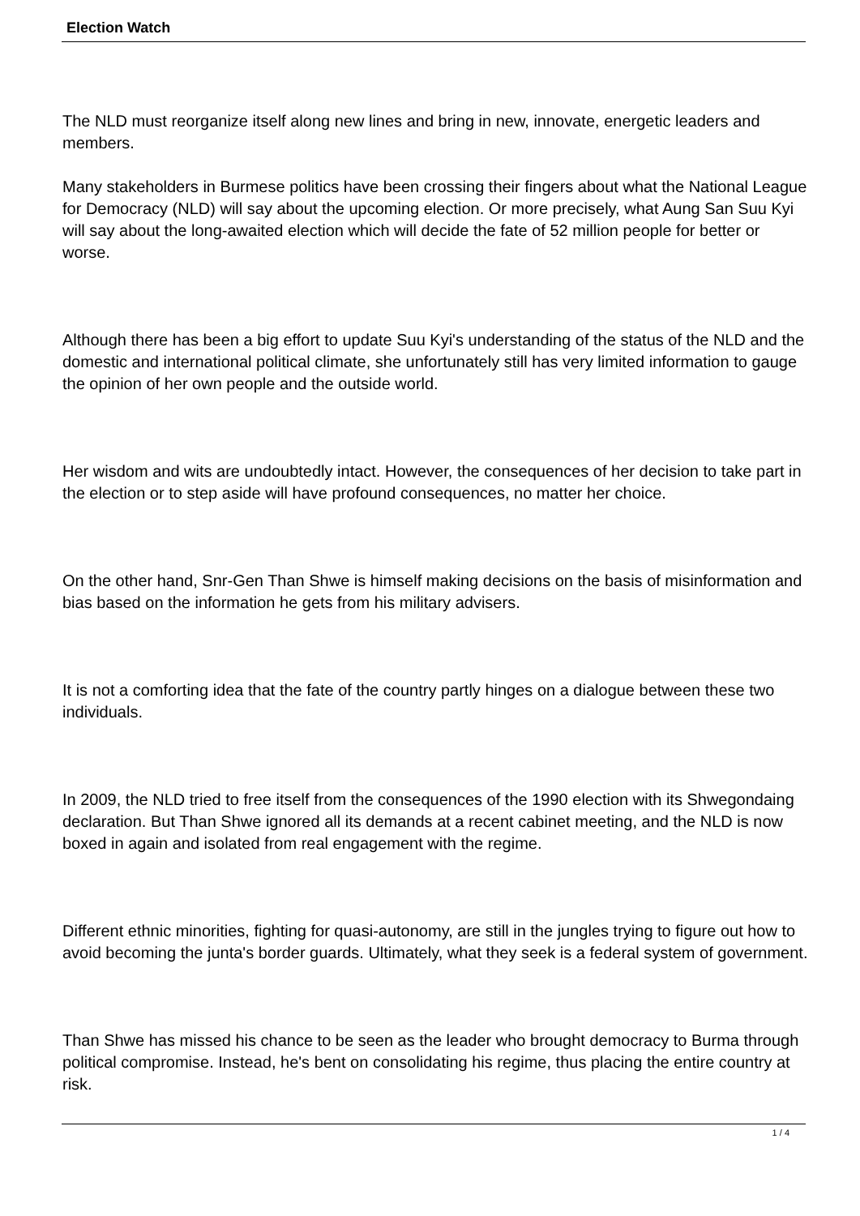Election Watch
The NLD must reorganize itself along new lines and bring in new, innovate, energetic leaders and members.
Many stakeholders in Burmese politics have been crossing their fingers about what the National League for Democracy (NLD) will say about the upcoming election. Or more precisely, what Aung San Suu Kyi will say about the long-awaited election which will decide the fate of 52 million people for better or worse.
Although there has been a big effort to update Suu Kyi's understanding of the status of the NLD and the domestic and international political climate, she unfortunately still has very limited information to gauge the opinion of her own people and the outside world.
Her wisdom and wits are undoubtedly intact. However, the consequences of her decision to take part in the election or to step aside will have profound consequences, no matter her choice.
On the other hand, Snr-Gen Than Shwe is himself making decisions on the basis of misinformation and bias based on the information he gets from his military advisers.
It is not a comforting idea that the fate of the country partly hinges on a dialogue between these two individuals.
In 2009, the NLD tried to free itself from the consequences of the 1990 election with its Shwegondaing declaration. But Than Shwe ignored all its demands at a recent cabinet meeting, and the NLD is now boxed in again and isolated from real engagement with the regime.
Different ethnic minorities, fighting for quasi-autonomy, are still in the jungles trying to figure out how to avoid becoming the junta's border guards. Ultimately, what they seek is a federal system of government.
Than Shwe has missed his chance to be seen as the leader who brought democracy to Burma through political compromise. Instead, he's bent on consolidating his regime, thus placing the entire country at risk.
1 / 4